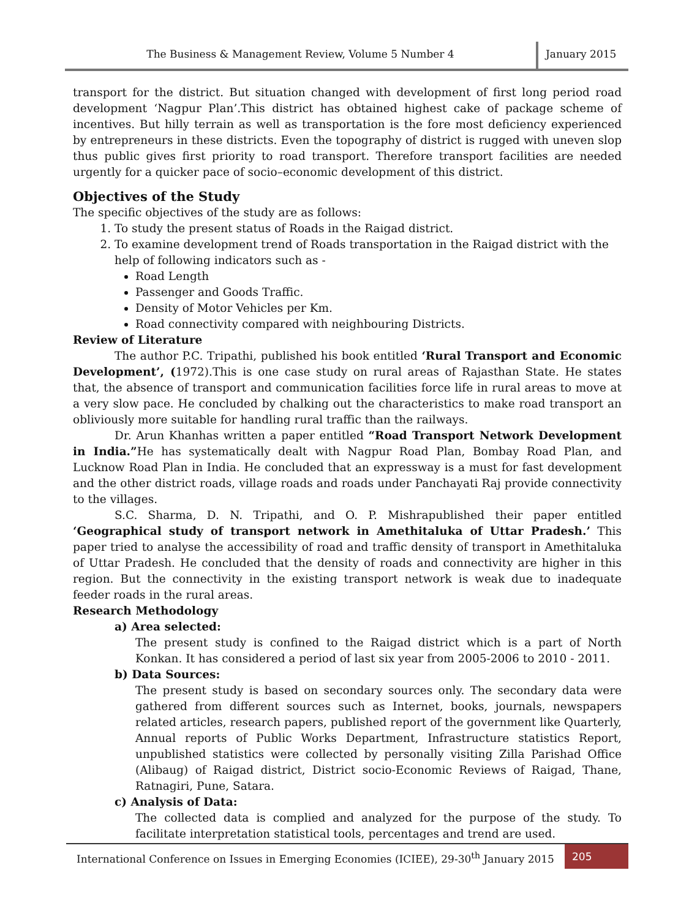The Business & Management Review, Volume 5 Number 4
January 2015
transport for the district. But situation changed with development of first long period road development ‘Nagpur Plan’.This district has obtained highest cake of package scheme of incentives. But hilly terrain as well as transportation is the fore most deficiency experienced by entrepreneurs in these districts. Even the topography of district is rugged with uneven slop thus public gives first priority to road transport. Therefore transport facilities are needed urgently for a quicker pace of socio–economic development of this district.
Objectives of the Study
The specific objectives of the study are as follows:
1. To study the present status of Roads in the Raigad district.
2. To examine development trend of Roads transportation in the Raigad district with the help of following indicators such as -
Road Length
Passenger and Goods Traffic.
Density of Motor Vehicles per Km.
Road connectivity compared with neighbouring Districts.
Review of Literature
The author P.C. Tripathi, published his book entitled ‘Rural Transport and Economic Development’, (1972).This is one case study on rural areas of Rajasthan State. He states that, the absence of transport and communication facilities force life in rural areas to move at a very slow pace. He concluded by chalking out the characteristics to make road transport an obliviously more suitable for handling rural traffic than the railways.
Dr. Arun Khanhas written a paper entitled “Road Transport Network Development in India.”He has systematically dealt with Nagpur Road Plan, Bombay Road Plan, and Lucknow Road Plan in India. He concluded that an expressway is a must for fast development and the other district roads, village roads and roads under Panchayati Raj provide connectivity to the villages.
S.C. Sharma, D. N. Tripathi, and O. P. Mishrapublished their paper entitled ‘Geographical study of transport network in Amethitaluka of Uttar Pradesh.’ This paper tried to analyse the accessibility of road and traffic density of transport in Amethitaluka of Uttar Pradesh. He concluded that the density of roads and connectivity are higher in this region. But the connectivity in the existing transport network is weak due to inadequate feeder roads in the rural areas.
Research Methodology
a) Area selected:
The present study is confined to the Raigad district which is a part of North Konkan. It has considered a period of last six year from 2005-2006 to 2010 - 2011.
b) Data Sources:
The present study is based on secondary sources only. The secondary data were gathered from different sources such as Internet, books, journals, newspapers related articles, research papers, published report of the government like Quarterly, Annual reports of Public Works Department, Infrastructure statistics Report, unpublished statistics were collected by personally visiting Zilla Parishad Office (Alibaug) of Raigad district, District socio-Economic Reviews of Raigad, Thane, Ratnagiri, Pune, Satara.
c) Analysis of Data:
The collected data is complied and analyzed for the purpose of the study. To facilitate interpretation statistical tools, percentages and trend are used.
International Conference on Issues in Emerging Economies (ICIEE), 29-30<sup>th</sup> January 2015
205